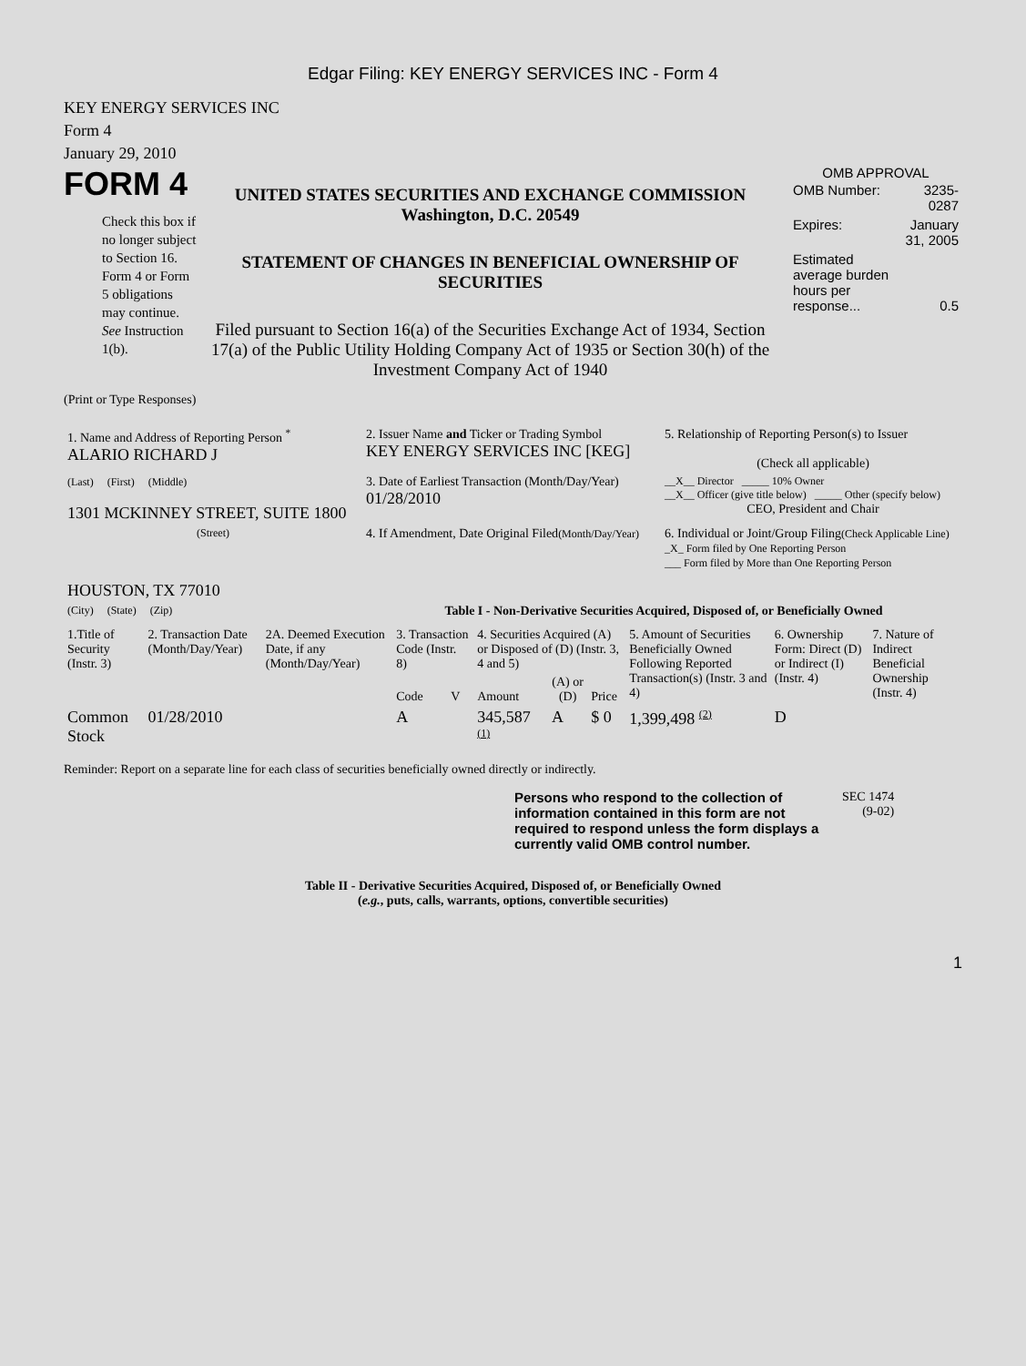Edgar Filing: KEY ENERGY SERVICES INC - Form 4
KEY ENERGY SERVICES INC
Form 4
January 29, 2010
FORM 4
Check this box if no longer subject to Section 16. Form 4 or Form 5 obligations may continue. See Instruction 1(b).
UNITED STATES SECURITIES AND EXCHANGE COMMISSION
Washington, D.C. 20549
STATEMENT OF CHANGES IN BENEFICIAL OWNERSHIP OF SECURITIES
Filed pursuant to Section 16(a) of the Securities Exchange Act of 1934, Section 17(a) of the Public Utility Holding Company Act of 1935 or Section 30(h) of the Investment Company Act of 1940
OMB APPROVAL
| OMB Number: | 3235-0287 |
| Expires: | January 31, 2005 |
| Estimated average burden hours per response... | 0.5 |
(Print or Type Responses)
| 1. Name and Address of Reporting Person <sup>*</sup> ALARIO RICHARD J | 2. Issuer Name and Ticker or Trading Symbol KEY ENERGY SERVICES INC [KEG] | 5. Relationship of Reporting Person(s) to Issuer (Check all applicable) |
| (Last) (First) (Middle) 1301 MCKINNEY STREET, SUITE 1800 | 3. Date of Earliest Transaction (Month/Day/Year) 01/28/2010 | __X__ Director _____ 10% Owner __X__ Officer (give title below) _____ Other (specify below) CEO, President and Chair |
| (Street) HOUSTON, TX 77010 | 4. If Amendment, Date Original Filed (Month/Day/Year) | 6. Individual or Joint/Group Filing (Check Applicable Line) _X_ Form filed by One Reporting Person ___ Form filed by More than One Reporting Person |
| (City) (State) (Zip) | Table I - Non-Derivative Securities Acquired, Disposed of, or Beneficially Owned | |
| 1.Title of Security (Instr. 3) | 2. Transaction Date (Month/Day/Year) | 2A. Deemed Execution Date, if any (Month/Day/Year) | 3. Transaction Code (Instr. 8) | | 4. Securities Acquired (A) or Disposed of (D) (Instr. 3, 4 and 5) | | | 5. Amount of Securities Beneficially Owned Following Reported Transaction(s) (Instr. 3 and 4) | 6. Ownership Form: Direct (D) or Indirect (I) (Instr. 4) | 7. Nature of Indirect Beneficial Ownership (Instr. 4) |
| --- | --- | --- | --- | --- | --- | --- | --- | --- | --- | --- |
| | | | Code | V | Amount | (A) or (D) | Price | | | |
| Common Stock | 01/28/2010 | | A | | 345,587 <sup>(1)</sup> | A | $ 0 | 1,399,498 <sup>(2)</sup> | D | |
Reminder: Report on a separate line for each class of securities beneficially owned directly or indirectly.
Persons who respond to the collection of information contained in this form are not required to respond unless the form displays a currently valid OMB control number.
SEC 1474
(9-02)
Table II - Derivative Securities Acquired, Disposed of, or Beneficially Owned
(e.g., puts, calls, warrants, options, convertible securities)
1